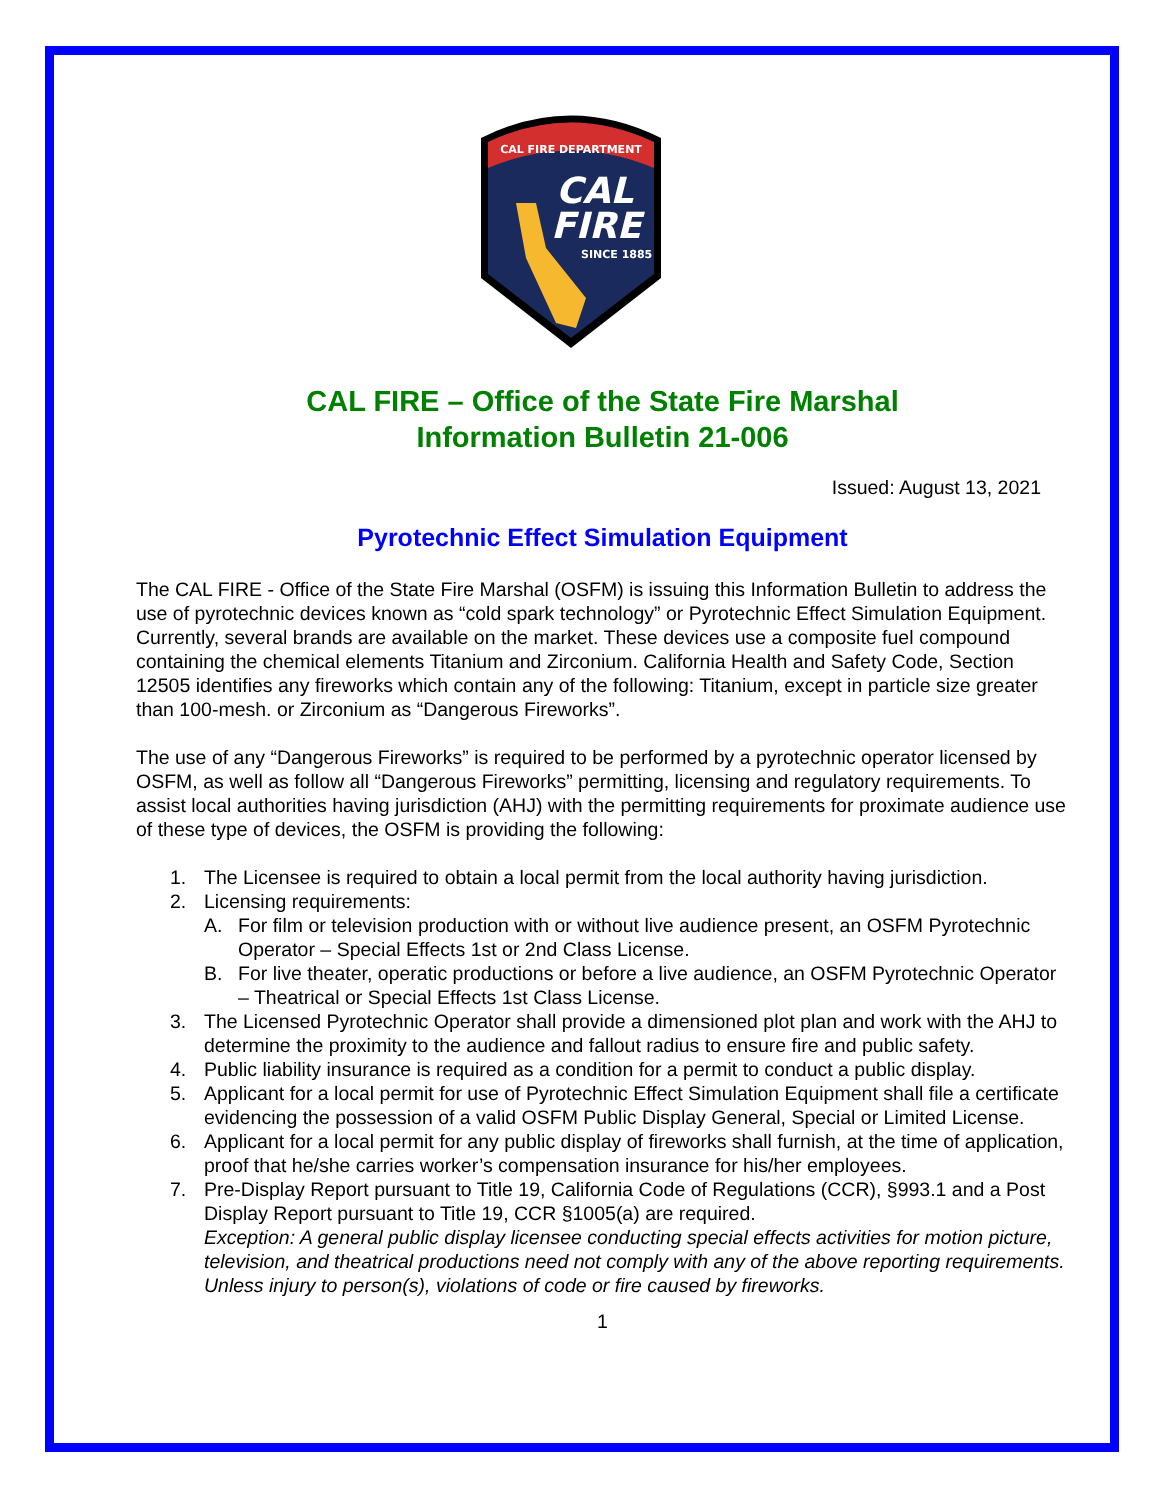CAL FIRE DEPARTMENT
CAL
FIRE
SINCE 1885
CAL FIRE – Office of the State Fire Marshal
Information Bulletin 21-006
Issued: August 13, 2021
Pyrotechnic Effect Simulation Equipment
The CAL FIRE - Office of the State Fire Marshal (OSFM) is issuing this Information Bulletin to address the use of pyrotechnic devices known as “cold spark technology” or Pyrotechnic Effect Simulation Equipment. Currently, several brands are available on the market. These devices use a composite fuel compound containing the chemical elements Titanium and Zirconium. California Health and Safety Code, Section 12505 identifies any fireworks which contain any of the following: Titanium, except in particle size greater than 100-mesh. or Zirconium as “Dangerous Fireworks”.
The use of any “Dangerous Fireworks” is required to be performed by a pyrotechnic operator licensed by OSFM, as well as follow all “Dangerous Fireworks” permitting, licensing and regulatory requirements. To assist local authorities having jurisdiction (AHJ) with the permitting requirements for proximate audience use of these type of devices, the OSFM is providing the following:
1. The Licensee is required to obtain a local permit from the local authority having jurisdiction.
2. Licensing requirements:
A. For film or television production with or without live audience present, an OSFM Pyrotechnic Operator – Special Effects 1st or 2nd Class License.
B. For live theater, operatic productions or before a live audience, an OSFM Pyrotechnic Operator – Theatrical or Special Effects 1st Class License.
3. The Licensed Pyrotechnic Operator shall provide a dimensioned plot plan and work with the AHJ to determine the proximity to the audience and fallout radius to ensure fire and public safety.
4. Public liability insurance is required as a condition for a permit to conduct a public display.
5. Applicant for a local permit for use of Pyrotechnic Effect Simulation Equipment shall file a certificate evidencing the possession of a valid OSFM Public Display General, Special or Limited License.
6. Applicant for a local permit for any public display of fireworks shall furnish, at the time of application, proof that he/she carries worker’s compensation insurance for his/her employees.
7. Pre-Display Report pursuant to Title 19, California Code of Regulations (CCR), §993.1 and a Post Display Report pursuant to Title 19, CCR §1005(a) are required.
Exception: A general public display licensee conducting special effects activities for motion picture, television, and theatrical productions need not comply with any of the above reporting requirements. Unless injury to person(s), violations of code or fire caused by fireworks.
1